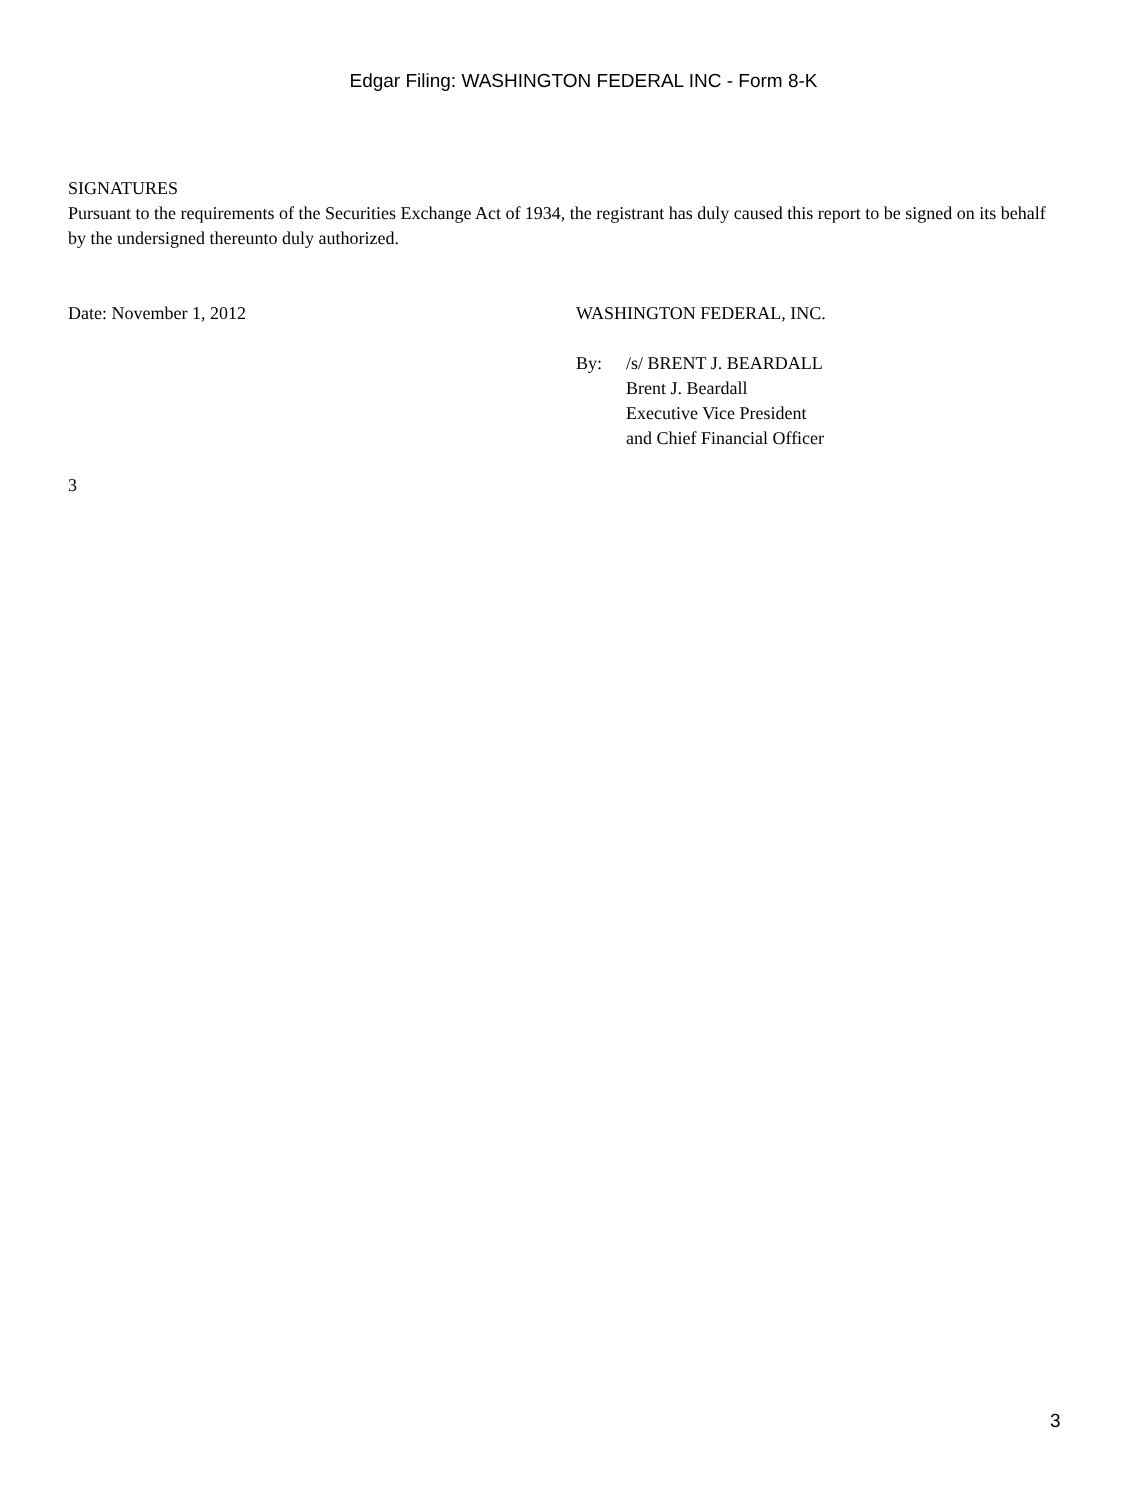Edgar Filing: WASHINGTON FEDERAL INC - Form 8-K
SIGNATURES
Pursuant to the requirements of the Securities Exchange Act of 1934, the registrant has duly caused this report to be signed on its behalf by the undersigned thereunto duly authorized.
Date: November 1, 2012 WASHINGTON FEDERAL, INC.
By: /s/ BRENT J. BEARDALL
Brent J. Beardall
Executive Vice President
and Chief Financial Officer
3
3